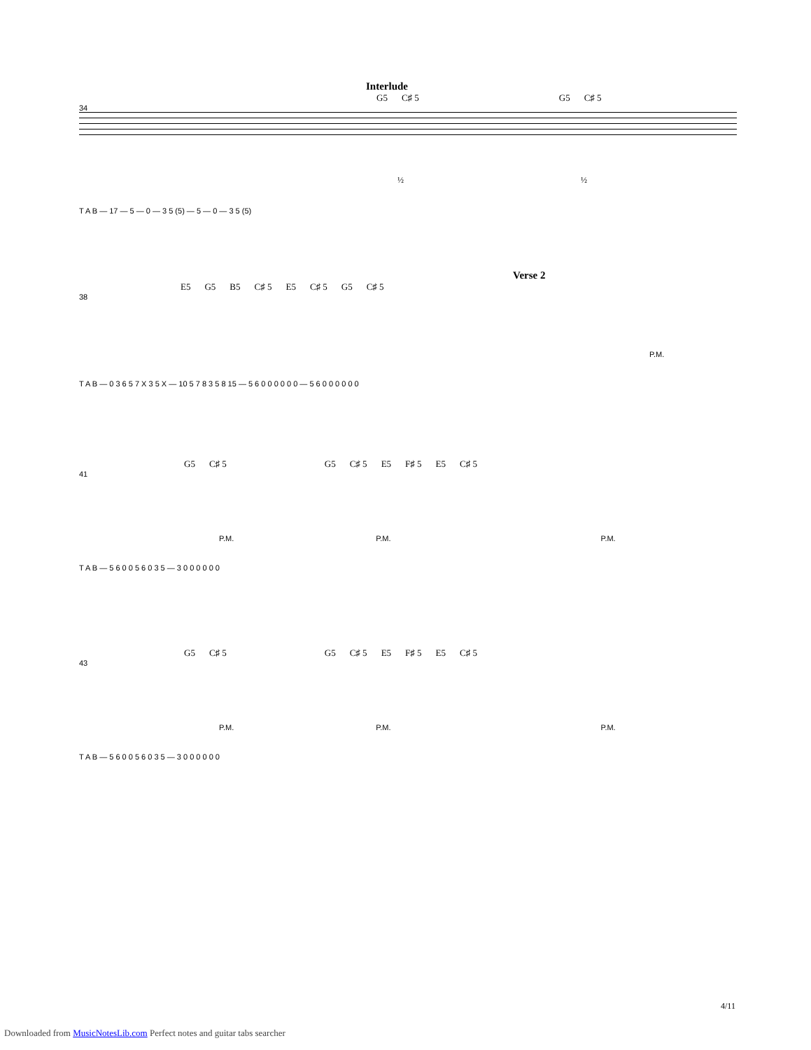Interlude
G5 C♯ 5 G5 C♯ 5
34
½ ½
T A B — 17 — 5 — 0 — 3 5 (5) — 5 — 0 — 3 5 (5)
Verse 2
E5 G5 B5 C♯ 5 E5 C♯ 5 G5 C♯ 5
38
P.M.
T A B — 0 3 6 5 7 X 3 5 X — 10 5 7 8 3 5 8 15 — 5 6 0 0 0 0 0 0 — 5 6 0 0 0 0 0 0
G5 C♯ 5 G5 C♯ 5 E5 F♯ 5 E5 C♯ 5
41
P.M. P.M. P.M.
T A B — 5 6 0 0 5 6 0 3 5 — 3 0 0 0 0 0 0
G5 C♯ 5 G5 C♯ 5 E5 F♯ 5 E5 C♯ 5
43
P.M. P.M. P.M.
T A B — 5 6 0 0 5 6 0 3 5 — 3 0 0 0 0 0 0
4/11
Downloaded from MusicNotesLib.com Perfect notes and guitar tabs searcher